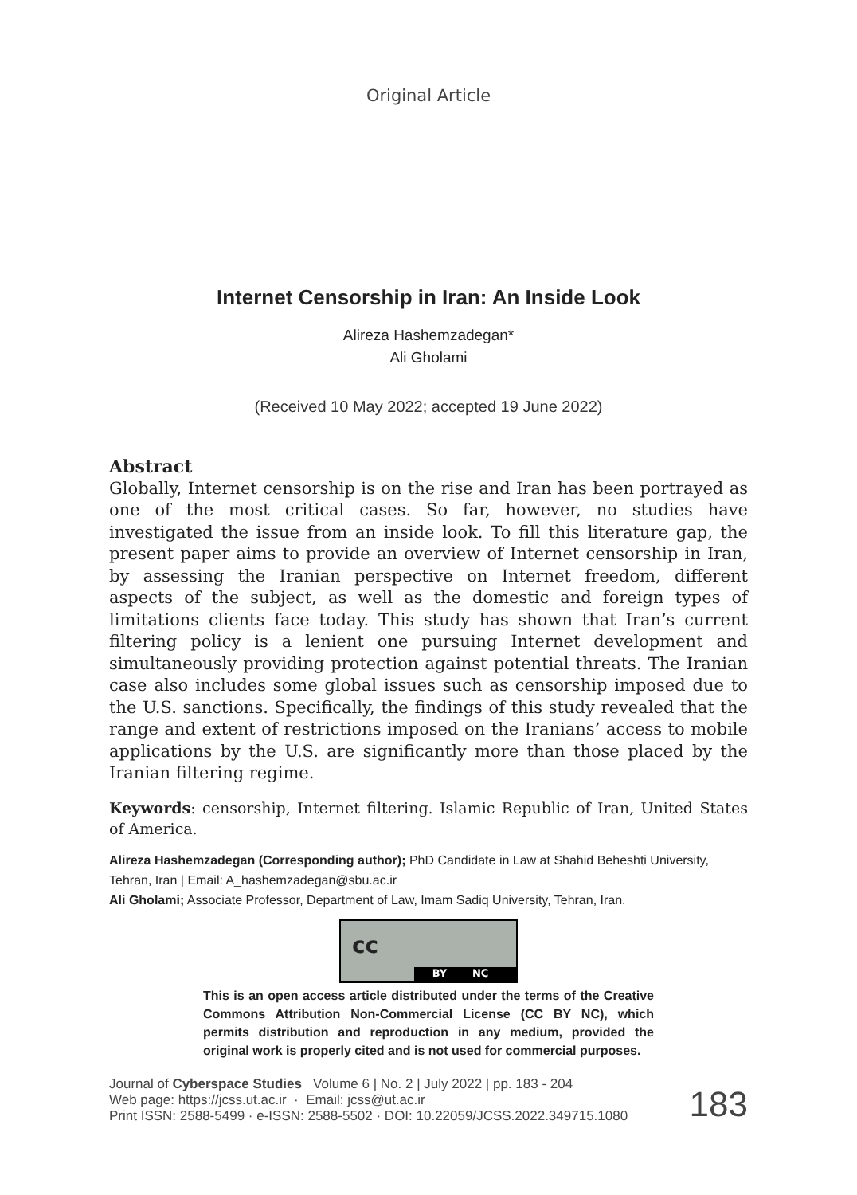Original Article
Internet Censorship in Iran: An Inside Look
Alireza Hashemzadegan*
Ali Gholami
(Received 10 May 2022; accepted 19 June 2022)
Abstract
Globally, Internet censorship is on the rise and Iran has been portrayed as one of the most critical cases. So far, however, no studies have investigated the issue from an inside look. To fill this literature gap, the present paper aims to provide an overview of Internet censorship in Iran, by assessing the Iranian perspective on Internet freedom, different aspects of the subject, as well as the domestic and foreign types of limitations clients face today. This study has shown that Iran’s current filtering policy is a lenient one pursuing Internet development and simultaneously providing protection against potential threats. The Iranian case also includes some global issues such as censorship imposed due to the U.S. sanctions. Specifically, the findings of this study revealed that the range and extent of restrictions imposed on the Iranians’ access to mobile applications by the U.S. are significantly more than those placed by the Iranian filtering regime.
Keywords: censorship, Internet filtering. Islamic Republic of Iran, United States of America.
Alireza Hashemzadegan (Corresponding author); PhD Candidate in Law at Shahid Beheshti University, Tehran, Iran | Email: A_hashemzadegan@sbu.ac.ir
Ali Gholami; Associate Professor, Department of Law, Imam Sadiq University, Tehran, Iran.
BY NC
cc
This is an open access article distributed under the terms of the Creative Commons Attribution Non-Commercial License (CC BY NC), which permits distribution and reproduction in any medium, provided the original work is properly cited and is not used for commercial purposes.
Journal of Cyberspace Studies Volume 6 | No. 2 | July 2022 | pp. 183 - 204
Web page: https://jcss.ut.ac.ir · Email: jcss@ut.ac.ir
Print ISSN: 2588-5499 · e-ISSN: 2588-5502 · DOI: 10.22059/JCSS.2022.349715.1080
183